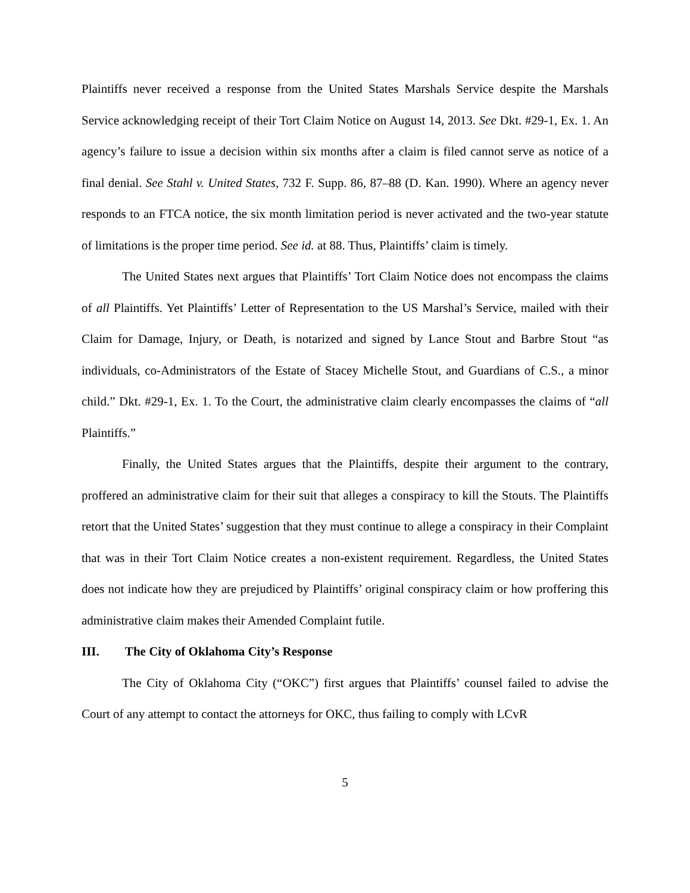Plaintiffs never received a response from the United States Marshals Service despite the Marshals Service acknowledging receipt of their Tort Claim Notice on August 14, 2013. See Dkt. #29-1, Ex. 1. An agency’s failure to issue a decision within six months after a claim is filed cannot serve as notice of a final denial. See Stahl v. United States, 732 F. Supp. 86, 87–88 (D. Kan. 1990). Where an agency never responds to an FTCA notice, the six month limitation period is never activated and the two-year statute of limitations is the proper time period. See id. at 88. Thus, Plaintiffs’ claim is timely.
The United States next argues that Plaintiffs’ Tort Claim Notice does not encompass the claims of all Plaintiffs. Yet Plaintiffs’ Letter of Representation to the US Marshal’s Service, mailed with their Claim for Damage, Injury, or Death, is notarized and signed by Lance Stout and Barbre Stout “as individuals, co-Administrators of the Estate of Stacey Michelle Stout, and Guardians of C.S., a minor child.” Dkt. #29-1, Ex. 1. To the Court, the administrative claim clearly encompasses the claims of “all Plaintiffs.”
Finally, the United States argues that the Plaintiffs, despite their argument to the contrary, proffered an administrative claim for their suit that alleges a conspiracy to kill the Stouts. The Plaintiffs retort that the United States’ suggestion that they must continue to allege a conspiracy in their Complaint that was in their Tort Claim Notice creates a non-existent requirement. Regardless, the United States does not indicate how they are prejudiced by Plaintiffs’ original conspiracy claim or how proffering this administrative claim makes their Amended Complaint futile.
III. The City of Oklahoma City’s Response
The City of Oklahoma City (“OKC”) first argues that Plaintiffs’ counsel failed to advise the Court of any attempt to contact the attorneys for OKC, thus failing to comply with LCvR
5